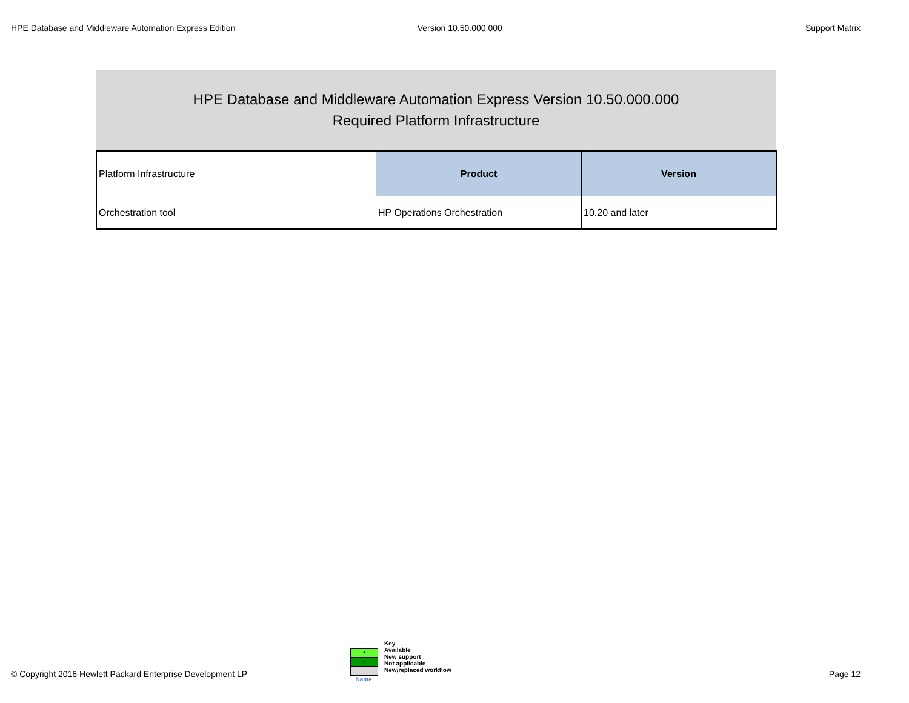HPE Database and Middleware Automation Express Edition Version 10.50.000.000 Support Matrix
HPE Database and Middleware Automation Express Version 10.50.000.000
Required Platform Infrastructure
| Platform Infrastructure | Product | Version |
| Orchestration tool | HP Operations Orchestration | 10.20 and later |
© Copyright 2016 Hewlett Packard Enterprise Development LP
•
•
Name
Key
Available
New support
Not applicable
New/replaced workflow
Page 12